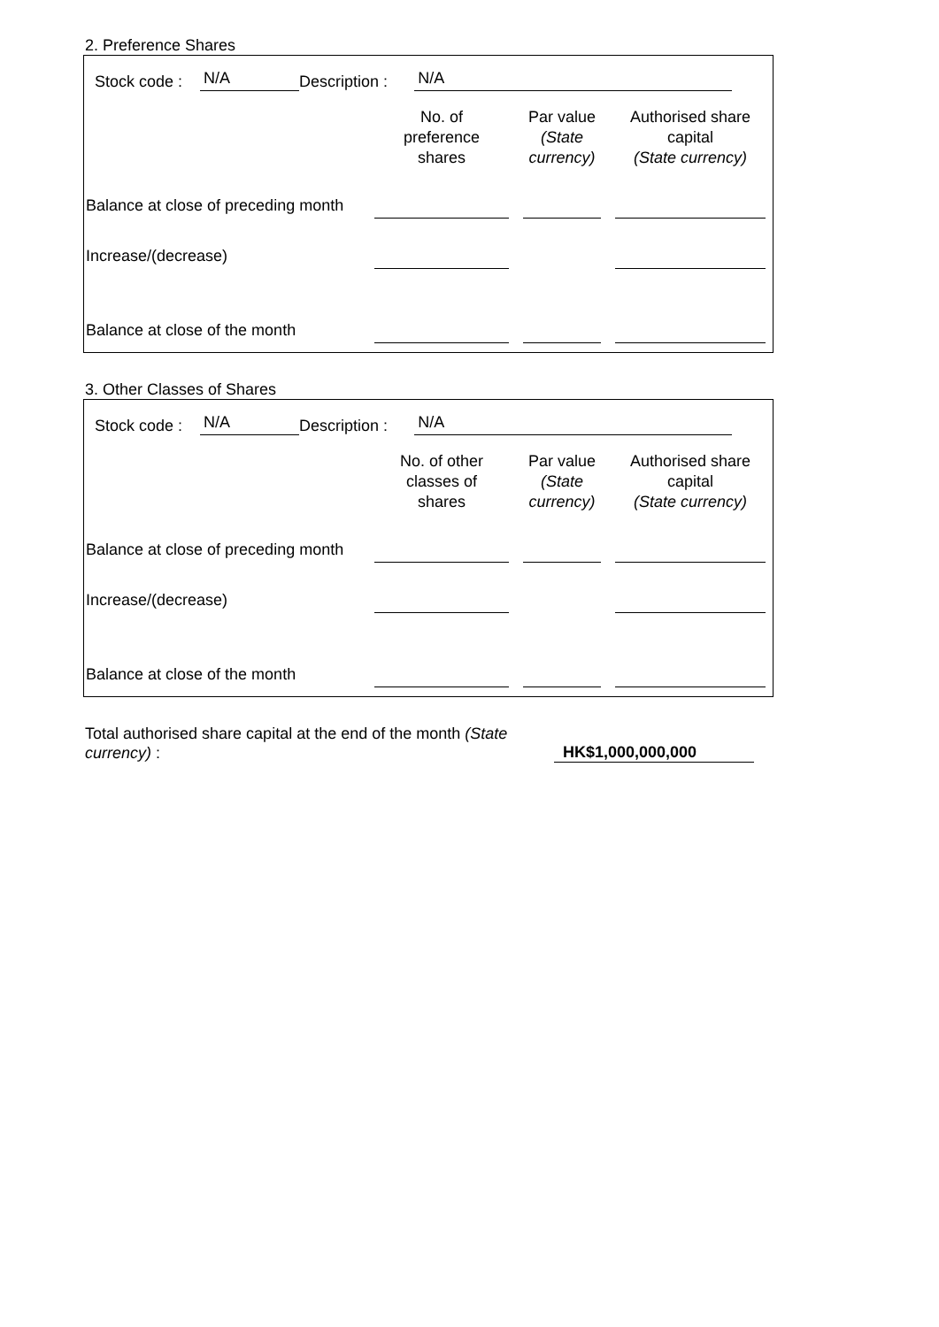2. Preference Shares
Stock code : N/A Description : N/A
| | No. of preference shares | Par value (State currency) | Authorised share capital (State currency) |
| --- | --- | --- | --- |
| Balance at close of preceding month | | | |
| Increase/(decrease) | | | |
| Balance at close of the month | | | |
3. Other Classes of Shares
Stock code : N/A Description : N/A
| | No. of other classes of shares | Par value (State currency) | Authorised share capital (State currency) |
| --- | --- | --- | --- |
| Balance at close of preceding month | | | |
| Increase/(decrease) | | | |
| Balance at close of the month | | | |
Total authorised share capital at the end of the month (State currency) :
HK$1,000,000,000